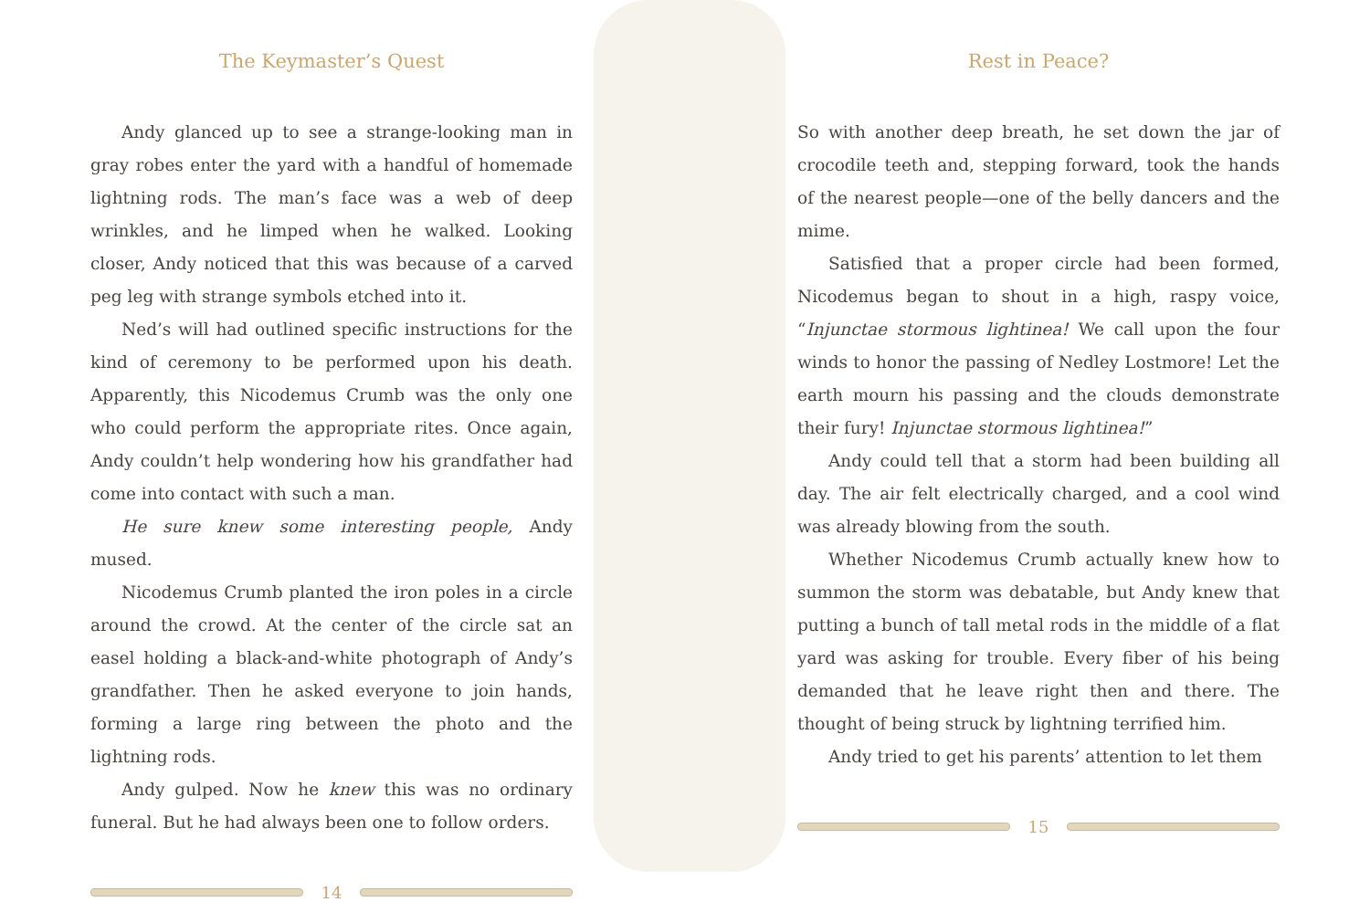The Keymaster’s Quest
Andy glanced up to see a strange-looking man in gray robes enter the yard with a handful of homemade lightning rods. The man’s face was a web of deep wrinkles, and he limped when he walked. Looking closer, Andy noticed that this was because of a carved peg leg with strange symbols etched into it.
Ned’s will had outlined specific instructions for the kind of ceremony to be performed upon his death. Apparently, this Nicodemus Crumb was the only one who could perform the appropriate rites. Once again, Andy couldn’t help wondering how his grandfather had come into contact with such a man.
He sure knew some interesting people, Andy mused.
Nicodemus Crumb planted the iron poles in a circle around the crowd. At the center of the circle sat an easel holding a black-and-white photograph of Andy’s grandfather. Then he asked everyone to join hands, forming a large ring between the photo and the lightning rods.
Andy gulped. Now he knew this was no ordinary funeral. But he had always been one to follow orders.
14
Rest in Peace?
So with another deep breath, he set down the jar of crocodile teeth and, stepping forward, took the hands of the nearest people—one of the belly dancers and the mime.
Satisfied that a proper circle had been formed, Nicodemus began to shout in a high, raspy voice, “Injunctae stormous lightinea! We call upon the four winds to honor the passing of Nedley Lostmore! Let the earth mourn his passing and the clouds demonstrate their fury! Injunctae stormous lightinea!”
Andy could tell that a storm had been building all day. The air felt electrically charged, and a cool wind was already blowing from the south.
Whether Nicodemus Crumb actually knew how to summon the storm was debatable, but Andy knew that putting a bunch of tall metal rods in the middle of a flat yard was asking for trouble. Every fiber of his being demanded that he leave right then and there. The thought of being struck by lightning terrified him.
Andy tried to get his parents’ attention to let them
15